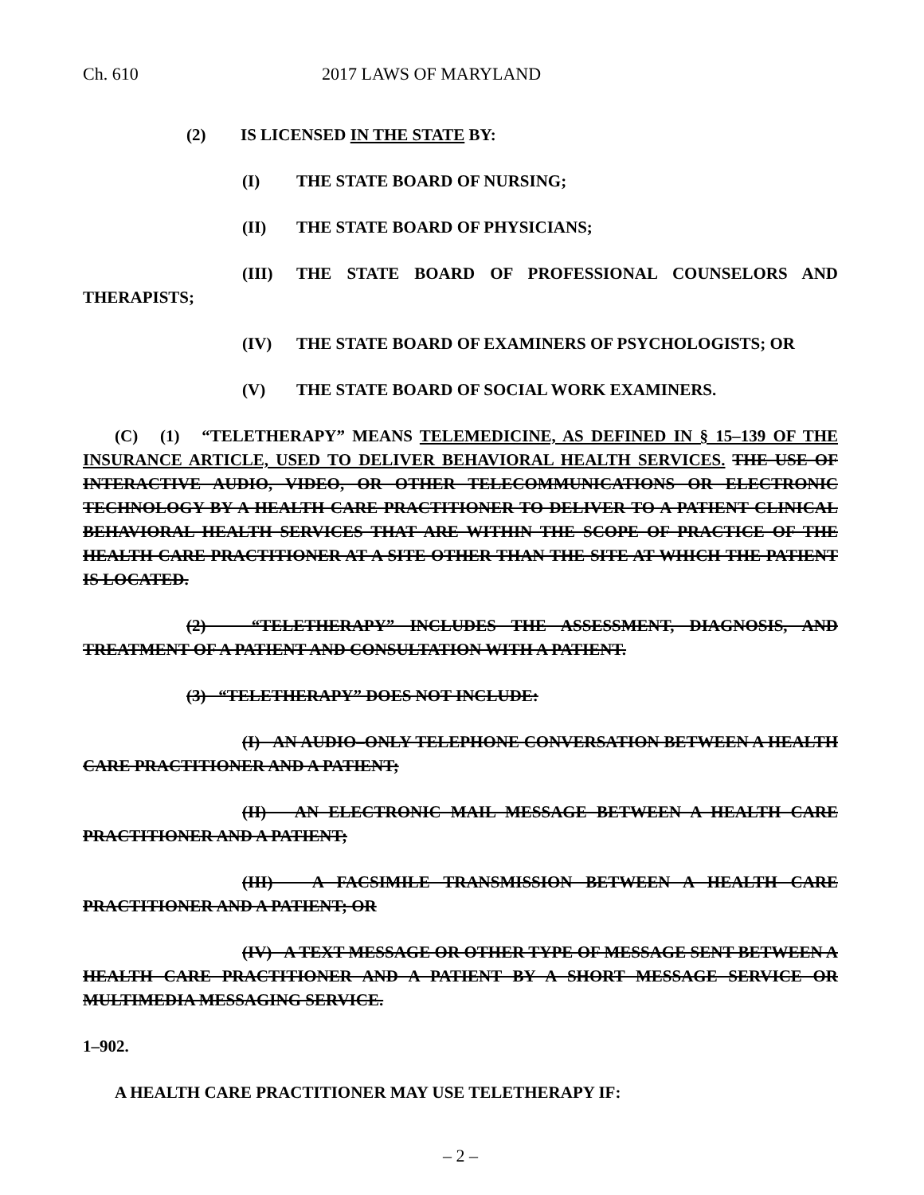Ch. 610 2017 LAWS OF MARYLAND
(2) IS LICENSED IN THE STATE BY:
(I) THE STATE BOARD OF NURSING;
(II) THE STATE BOARD OF PHYSICIANS;
(III) THE STATE BOARD OF PROFESSIONAL COUNSELORS AND THERAPISTS;
(IV) THE STATE BOARD OF EXAMINERS OF PSYCHOLOGISTS; OR
(V) THE STATE BOARD OF SOCIAL WORK EXAMINERS.
(C) (1) “TELETHERAPY” MEANS TELEMEDICINE, AS DEFINED IN § 15–139 OF THE INSURANCE ARTICLE, USED TO DELIVER BEHAVIORAL HEALTH SERVICES. THE USE OF INTERACTIVE AUDIO, VIDEO, OR OTHER TELECOMMUNICATIONS OR ELECTRONIC TECHNOLOGY BY A HEALTH CARE PRACTITIONER TO DELIVER TO A PATIENT CLINICAL BEHAVIORAL HEALTH SERVICES THAT ARE WITHIN THE SCOPE OF PRACTICE OF THE HEALTH CARE PRACTITIONER AT A SITE OTHER THAN THE SITE AT WHICH THE PATIENT IS LOCATED.
(2) “TELETHERAPY” INCLUDES THE ASSESSMENT, DIAGNOSIS, AND TREATMENT OF A PATIENT AND CONSULTATION WITH A PATIENT.
(3) “TELETHERAPY” DOES NOT INCLUDE:
(I) AN AUDIO–ONLY TELEPHONE CONVERSATION BETWEEN A HEALTH CARE PRACTITIONER AND A PATIENT;
(II) AN ELECTRONIC MAIL MESSAGE BETWEEN A HEALTH CARE PRACTITIONER AND A PATIENT;
(III) A FACSIMILE TRANSMISSION BETWEEN A HEALTH CARE PRACTITIONER AND A PATIENT; OR
(IV) A TEXT MESSAGE OR OTHER TYPE OF MESSAGE SENT BETWEEN A HEALTH CARE PRACTITIONER AND A PATIENT BY A SHORT MESSAGE SERVICE OR MULTIMEDIA MESSAGING SERVICE.
1–902.
A HEALTH CARE PRACTITIONER MAY USE TELETHERAPY IF:
– 2 –